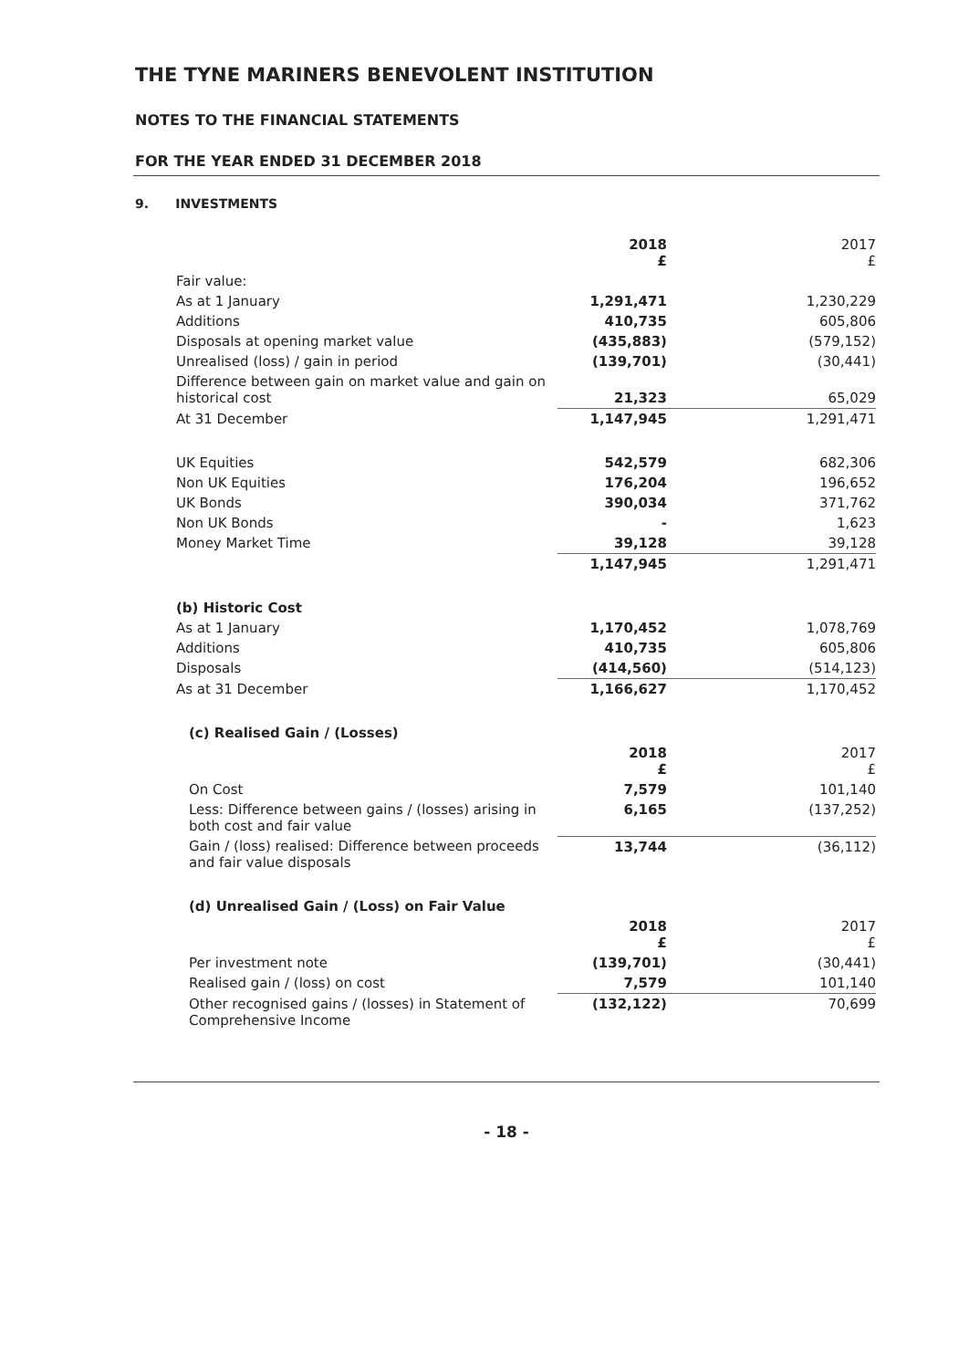THE TYNE MARINERS BENEVOLENT INSTITUTION
NOTES TO THE FINANCIAL STATEMENTS
FOR THE YEAR ENDED 31 DECEMBER 2018
9. INVESTMENTS
| | 2018 £ | 2017 £ |
| Fair value: | | |
| As at 1 January | 1,291,471 | 1,230,229 |
| Additions | 410,735 | 605,806 |
| Disposals at opening market value | (435,883) | (579,152) |
| Unrealised (loss) / gain in period | (139,701) | (30,441) |
| Difference between gain on market value and gain on historical cost | 21,323 | 65,029 |
| At 31 December | 1,147,945 | 1,291,471 |
| UK Equities | 542,579 | 682,306 |
| Non UK Equities | 176,204 | 196,652 |
| UK Bonds | 390,034 | 371,762 |
| Non UK Bonds | - | 1,623 |
| Money Market Time | 39,128 | 39,128 |
| | 1,147,945 | 1,291,471 |
| (b) Historic Cost | | |
| As at 1 January | 1,170,452 | 1,078,769 |
| Additions | 410,735 | 605,806 |
| Disposals | (414,560) | (514,123) |
| As at 31 December | 1,166,627 | 1,170,452 |
| (c) Realised Gain / (Losses) | | |
| | 2018 £ | 2017 £ |
| On Cost | 7,579 | 101,140 |
| Less: Difference between gains / (losses) arising in both cost and fair value | 6,165 | (137,252) |
| Gain / (loss) realised: Difference between proceeds and fair value disposals | 13,744 | (36,112) |
| (d) Unrealised Gain / (Loss) on Fair Value | | |
| | 2018 £ | 2017 £ |
| Per investment note | (139,701) | (30,441) |
| Realised gain / (loss) on cost | 7,579 | 101,140 |
| Other recognised gains / (losses) in Statement of Comprehensive Income | (132,122) | 70,699 |
- 18 -